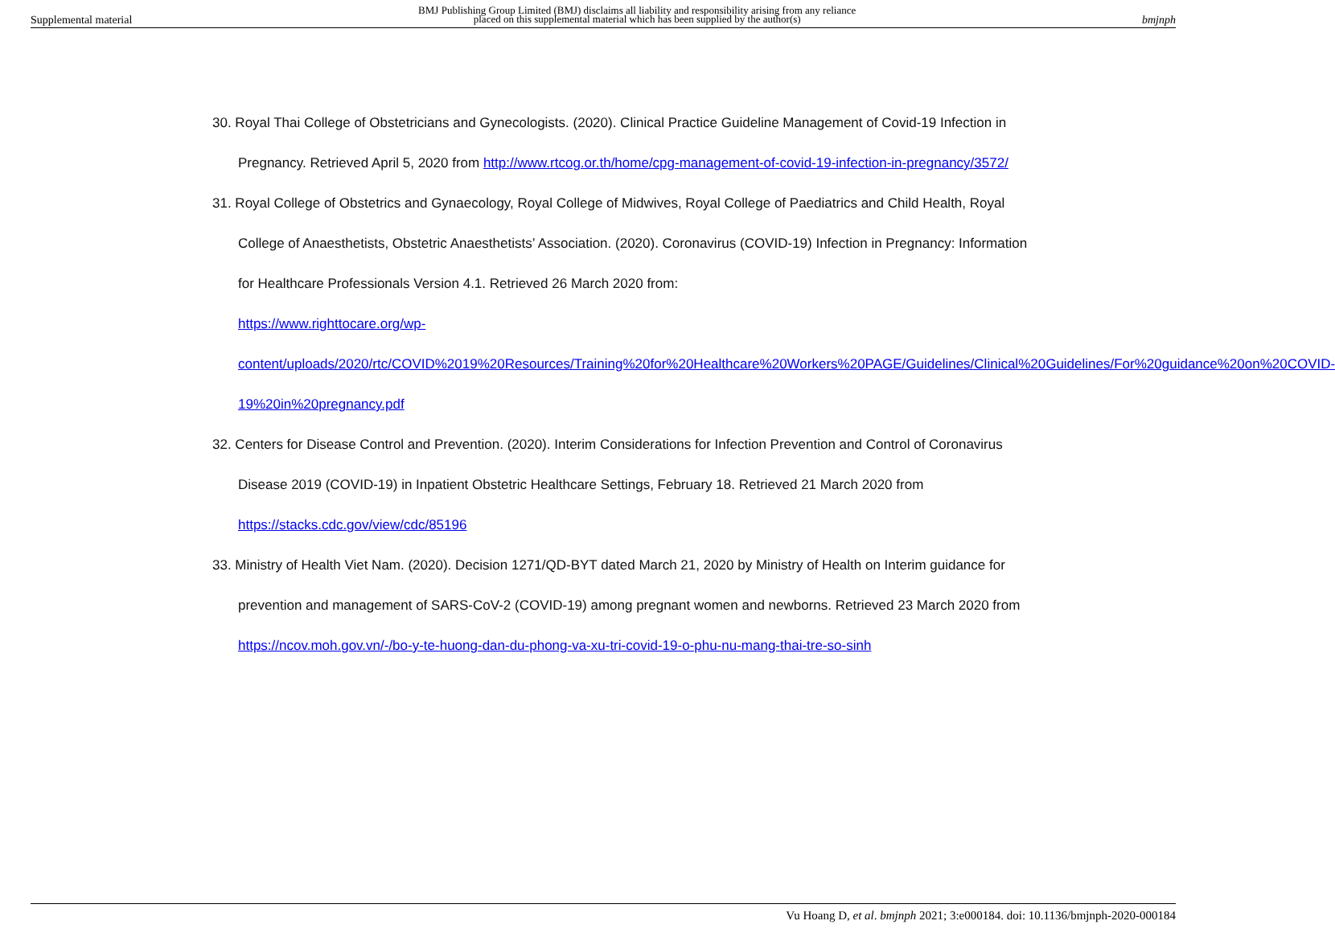Supplemental material BMJ Publishing Group Limited (BMJ) disclaims all liability and responsibility arising from any reliance
placed on this supplemental material which has been supplied by the author(s) bmjnph
30. Royal Thai College of Obstetricians and Gynecologists. (2020). Clinical Practice Guideline Management of Covid-19 Infection in Pregnancy. Retrieved April 5, 2020 from http://www.rtcog.or.th/home/cpg-management-of-covid-19-infection-in-pregnancy/3572/
31. Royal College of Obstetrics and Gynaecology, Royal College of Midwives, Royal College of Paediatrics and Child Health, Royal College of Anaesthetists, Obstetric Anaesthetists’ Association. (2020). Coronavirus (COVID-19) Infection in Pregnancy: Information for Healthcare Professionals Version 4.1. Retrieved 26 March 2020 from:
https://www.righttocare.org/wp-
content/uploads/2020/rtc/COVID%2019%20Resources/Training%20for%20Healthcare%20Workers%20PAGE/Guidelines/Clinical%20Guidelines/For%20guidance%20on%20COVID-19%20in%20pregnancy.pdf
32. Centers for Disease Control and Prevention. (2020). Interim Considerations for Infection Prevention and Control of Coronavirus Disease 2019 (COVID-19) in Inpatient Obstetric Healthcare Settings, February 18. Retrieved 21 March 2020 from https://stacks.cdc.gov/view/cdc/85196
33. Ministry of Health Viet Nam. (2020). Decision 1271/QD-BYT dated March 21, 2020 by Ministry of Health on Interim guidance for prevention and management of SARS-CoV-2 (COVID-19) among pregnant women and newborns. Retrieved 23 March 2020 from https://ncov.moh.gov.vn/-/bo-y-te-huong-dan-du-phong-va-xu-tri-covid-19-o-phu-nu-mang-thai-tre-so-sinh
Vu Hoang D, et al. bmjnph 2021; 3:e000184. doi: 10.1136/bmjnph-2020-000184